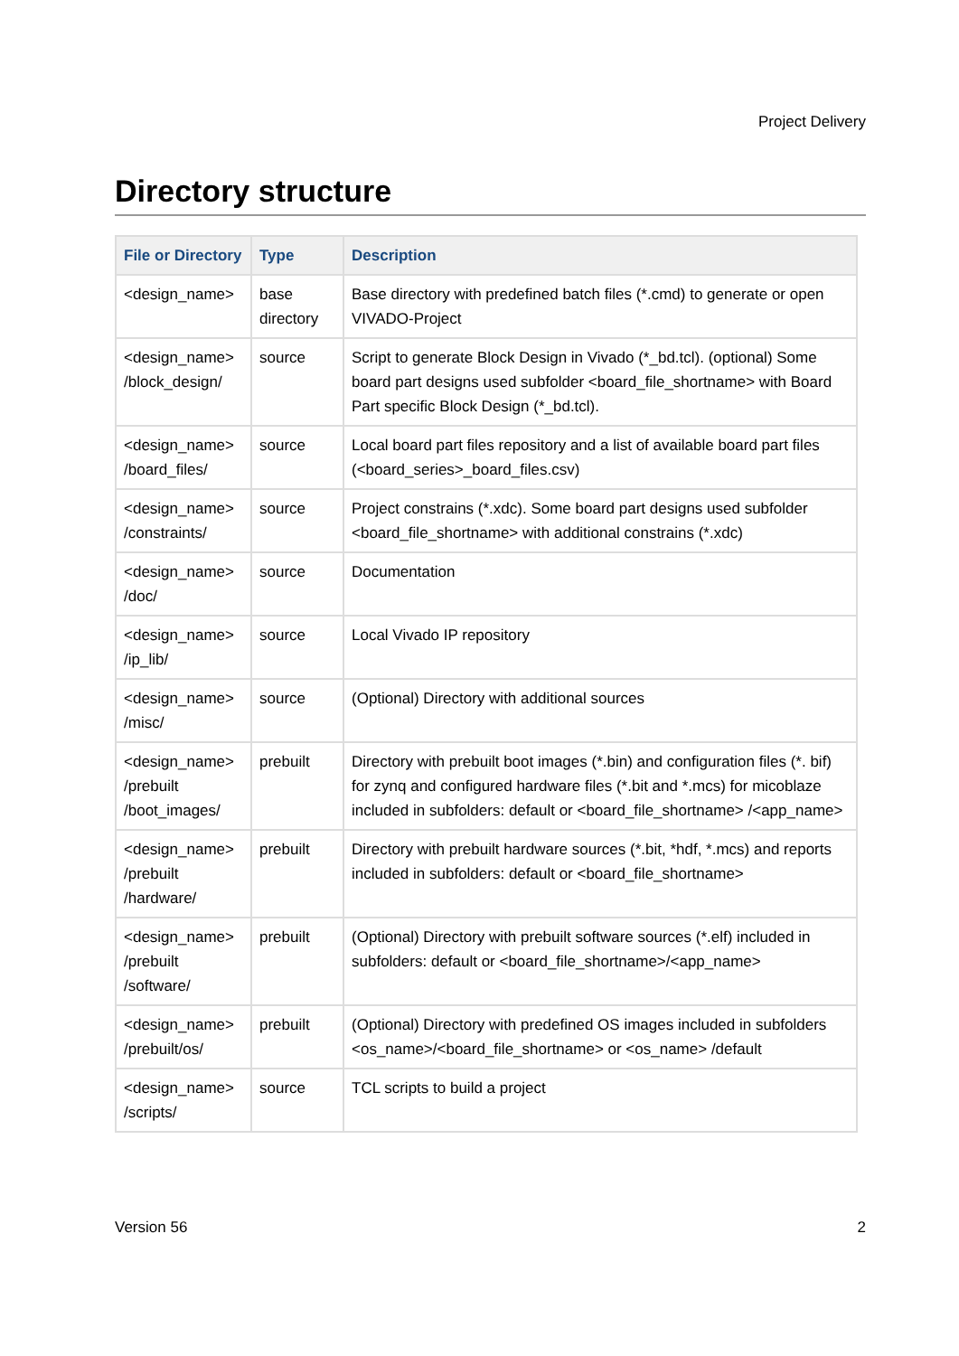Project Delivery
Directory structure
| File or Directory | Type | Description |
| --- | --- | --- |
| <design_name> | base directory | Base directory with predefined batch files (*.cmd) to generate or open VIVADO-Project |
| <design_name> /block_design/ | source | Script to generate Block Design in Vivado (*_bd.tcl). (optional) Some board part designs used subfolder <board_file_shortname> with Board Part specific Block Design (*_bd.tcl). |
| <design_name> /board_files/ | source | Local board part files repository and a list of available board part files (<board_series>_board_files.csv) |
| <design_name> /constraints/ | source | Project constrains (*.xdc). Some board part designs used subfolder <board_file_shortname> with additional constrains (*.xdc) |
| <design_name> /doc/ | source | Documentation |
| <design_name> /ip_lib/ | source | Local Vivado IP repository |
| <design_name> /misc/ | source | (Optional) Directory with additional sources |
| <design_name> /prebuilt /boot_images/ | prebuilt | Directory with prebuilt boot images (*.bin) and configuration files (*. bif) for zynq and configured hardware files (*.bit and *.mcs) for micoblaze included in subfolders: default or <board_file_shortname> /<app_name> |
| <design_name> /prebuilt /hardware/ | prebuilt | Directory with prebuilt hardware sources (*.bit, *hdf, *.mcs) and reports included in subfolders: default or <board_file_shortname> |
| <design_name> /prebuilt /software/ | prebuilt | (Optional) Directory with prebuilt software sources (*.elf) included in subfolders: default or <board_file_shortname>/<app_name> |
| <design_name> /prebuilt/os/ | prebuilt | (Optional) Directory with predefined OS images included in subfolders <os_name>/<board_file_shortname> or <os_name> /default |
| <design_name> /scripts/ | source | TCL scripts to build a project |
Version 56 2